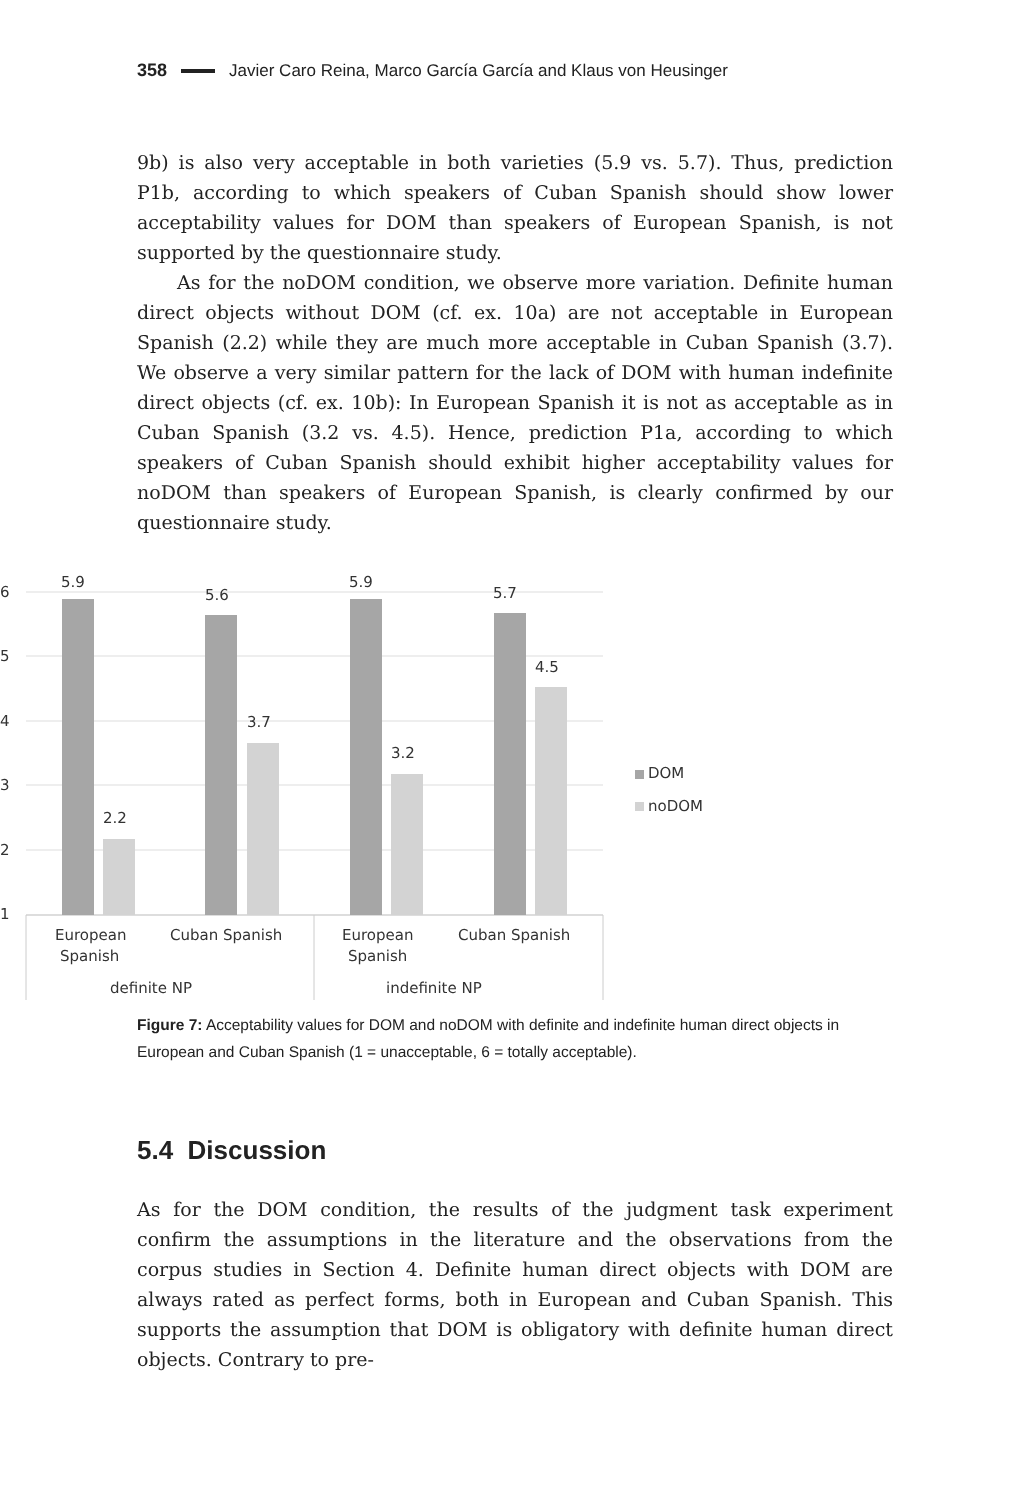358 Javier Caro Reina, Marco García García and Klaus von Heusinger
9b) is also very acceptable in both varieties (5.9 vs. 5.7). Thus, prediction P1b, according to which speakers of Cuban Spanish should show lower acceptability values for DOM than speakers of European Spanish, is not supported by the questionnaire study.
As for the noDOM condition, we observe more variation. Definite human direct objects without DOM (cf. ex. 10a) are not acceptable in European Spanish (2.2) while they are much more acceptable in Cuban Spanish (3.7). We observe a very similar pattern for the lack of DOM with human indefinite direct objects (cf. ex. 10b): In European Spanish it is not as acceptable as in Cuban Spanish (3.2 vs. 4.5). Hence, prediction P1a, according to which speakers of Cuban Spanish should exhibit higher acceptability values for noDOM than speakers of European Spanish, is clearly confirmed by our questionnaire study.
6
5
4
3
2
1
5.9
2.2
5.6
3.7
5.9
3.2
5.7
4.5
European
Spanish
Cuban Spanish
European
Spanish
Cuban Spanish
definite NP
indefinite NP
DOM
noDOM
Figure 7: Acceptability values for DOM and noDOM with definite and indefinite human direct objects in European and Cuban Spanish (1 = unacceptable, 6 = totally acceptable).
5.4 Discussion
As for the DOM condition, the results of the judgment task experiment confirm the assumptions in the literature and the observations from the corpus studies in Section 4. Definite human direct objects with DOM are always rated as perfect forms, both in European and Cuban Spanish. This supports the assumption that DOM is obligatory with definite human direct objects. Contrary to pre-